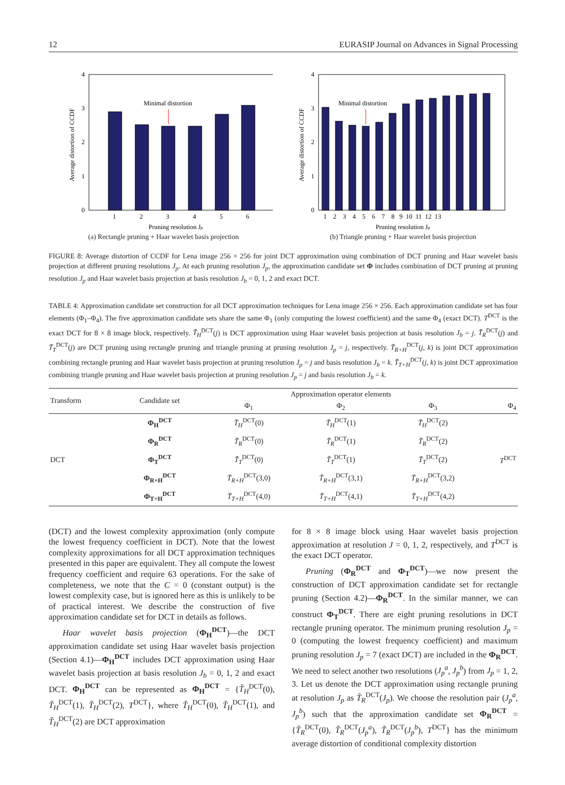12 EURASIP Journal on Advances in Signal Processing
0
1
2
3
4
1
2
3
4
5
6
Minimal distortion
Pruning resolution Jp
Average distortion of CCDF
(a) Rectangle pruning + Haar wavelet basis projection
0
2
1
3
4
1 2 3 4 5 6 7 8 9 10 11 12 13
Minimal distortion
Pruning resolution Jp
Average distortion of CCDF
(b) Triangle pruning + Haar wavelet basis projection
FIGURE 8: Average distortion of CCDF for Lena image 256 × 256 for joint DCT approximation using combination of DCT pruning and Haar wavelet basis projection at different pruning resolutions J<sub>p</sub>. At each pruning resolution J<sub>p</sub>, the approximation candidate set Φ includes combination of DCT pruning at pruning resolution J<sub>p</sub> and Haar wavelet basis projection at basis resolution J<sub>b</sub> = 0, 1, 2 and exact DCT.
TABLE 4: Approximation candidate set construction for all DCT approximation techniques for Lena image 256 × 256. Each approximation candidate set has four elements (Φ<sub>1</sub>–Φ<sub>4</sub>). The five approximation candidate sets share the same Φ<sub>1</sub> (only computing the lowest coefficient) and the same Φ<sub>4</sub> (exact DCT). T<sup>DCT</sup> is the exact DCT for 8 × 8 image block, respectively. T̃<sub>H</sub><sup>DCT</sup>(j) is DCT approximation using Haar wavelet basis projection at basis resolution J<sub>b</sub> = j. T̃<sub>R</sub><sup>DCT</sup>(j) and T̃<sub>T</sub><sup>DCT</sup>(j) are DCT pruning using rectangle pruning and triangle pruning at pruning resolution J<sub>p</sub> = j, respectively. T̃<sub>R+H</sub><sup>DCT</sup>(j, k) is joint DCT approximation combining rectangle pruning and Haar wavelet basis projection at pruning resolution J<sub>p</sub> = j and basis resolution J<sub>b</sub> = k. T̃<sub>T+H</sub><sup>DCT</sup>(j, k) is joint DCT approximation combining triangle pruning and Haar wavelet basis projection at pruning resolution J<sub>p</sub> = j and basis resolution J<sub>b</sub> = k.
| Transform | Candidate set | Approximation operator elements | | | |
| --- | --- | --- | --- | --- | --- |
| | | Φ<sub>1</sub> | Φ<sub>2</sub> | Φ<sub>3</sub> | Φ<sub>4</sub> |
| DCT | Φ<sub>H</sub><sup>DCT</sup> | T̃<sub>H</sub><sup>DCT</sup>(0) | T̃<sub>H</sub><sup>DCT</sup>(1) | T̃<sub>H</sub><sup>DCT</sup>(2) | T<sup>DCT</sup> |
| | Φ<sub>R</sub><sup>DCT</sup> | T̃<sub>R</sub><sup>DCT</sup>(0) | T̃<sub>R</sub><sup>DCT</sup>(1) | T̃<sub>R</sub><sup>DCT</sup>(2) | |
| | Φ<sub>T</sub><sup>DCT</sup> | T̃<sub>T</sub><sup>DCT</sup>(0) | T̃<sub>T</sub><sup>DCT</sup>(1) | T̃<sub>T</sub><sup>DCT</sup>(2) | |
| | Φ<sub>R+H</sub><sup>DCT</sup> | T̃<sub>R+H</sub><sup>DCT</sup>(3,0) | T̃<sub>R+H</sub><sup>DCT</sup>(3,1) | T̃<sub>R+H</sub><sup>DCT</sup>(3,2) | |
| | Φ<sub>T+H</sub><sup>DCT</sup> | T̃<sub>T+H</sub><sup>DCT</sup>(4,0) | T̃<sub>T+H</sub><sup>DCT</sup>(4,1) | T̃<sub>T+H</sub><sup>DCT</sup>(4,2) | |
(DCT) and the lowest complexity approximation (only compute the lowest frequency coefficient in DCT). Note that the lowest complexity approximations for all DCT approximation techniques presented in this paper are equivalent. They all compute the lowest frequency coefficient and require 63 operations. For the sake of completeness, we note that the C = 0 (constant output) is the lowest complexity case, but is ignored here as this is unlikely to be of practical interest. We describe the construction of five approximation candidate set for DCT in details as follows.
Haar wavelet basis projection (Φ<sub>H</sub><sup>DCT</sup>)—the DCT approximation candidate set using Haar wavelet basis projection (Section 4.1)—Φ<sub>H</sub><sup>DCT</sup> includes DCT approximation using Haar wavelet basis projection at basis resolution J<sub>b</sub> = 0, 1, 2 and exact DCT. Φ<sub>H</sub><sup>DCT</sup> can be represented as Φ<sub>H</sub><sup>DCT</sup> = {T̃<sub>H</sub><sup>DCT</sup>(0), T̃<sub>H</sub><sup>DCT</sup>(1), T̃<sub>H</sub><sup>DCT</sup>(2), T<sup>DCT</sup>}, where T̃<sub>H</sub><sup>DCT</sup>(0), T̃<sub>H</sub><sup>DCT</sup>(1), and T̃<sub>H</sub><sup>DCT</sup>(2) are DCT approximation
for 8 × 8 image block using Haar wavelet basis projection approximation at resolution J = 0, 1, 2, respectively, and T<sup>DCT</sup> is the exact DCT operator.
Pruning (Φ<sub>R</sub><sup>DCT</sup> and Φ<sub>T</sub><sup>DCT</sup>)—we now present the construction of DCT approximation candidate set for rectangle pruning (Section 4.2)—Φ<sub>R</sub><sup>DCT</sup>. In the similar manner, we can construct Φ<sub>T</sub><sup>DCT</sup>. There are eight pruning resolutions in DCT rectangle pruning operator. The minimum pruning resolution J<sub>p</sub> = 0 (computing the lowest frequency coefficient) and maximum pruning resolution J<sub>p</sub> = 7 (exact DCT) are included in the Φ<sub>R</sub><sup>DCT</sup>. We need to select another two resolutions (J<sub>p</sub><sup>a</sup>, J<sub>p</sub><sup>b</sup>) from J<sub>p</sub> = 1, 2, 3. Let us denote the DCT approximation using rectangle pruning at resolution J<sub>p</sub> as T̃<sub>R</sub><sup>DCT</sup>(J<sub>p</sub>). We choose the resolution pair (J<sub>p</sub><sup>a</sup>, J<sub>p</sub><sup>b</sup>) such that the approximation candidate set Φ<sub>R</sub><sup>DCT</sup> = {T̃<sub>R</sub><sup>DCT</sup>(0), T̃<sub>R</sub><sup>DCT</sup>(J<sub>p</sub><sup>a</sup>), T̃<sub>R</sub><sup>DCT</sup>(J<sub>p</sub><sup>b</sup>), T<sup>DCT</sup>} has the minimum average distortion of conditional complexity distortion